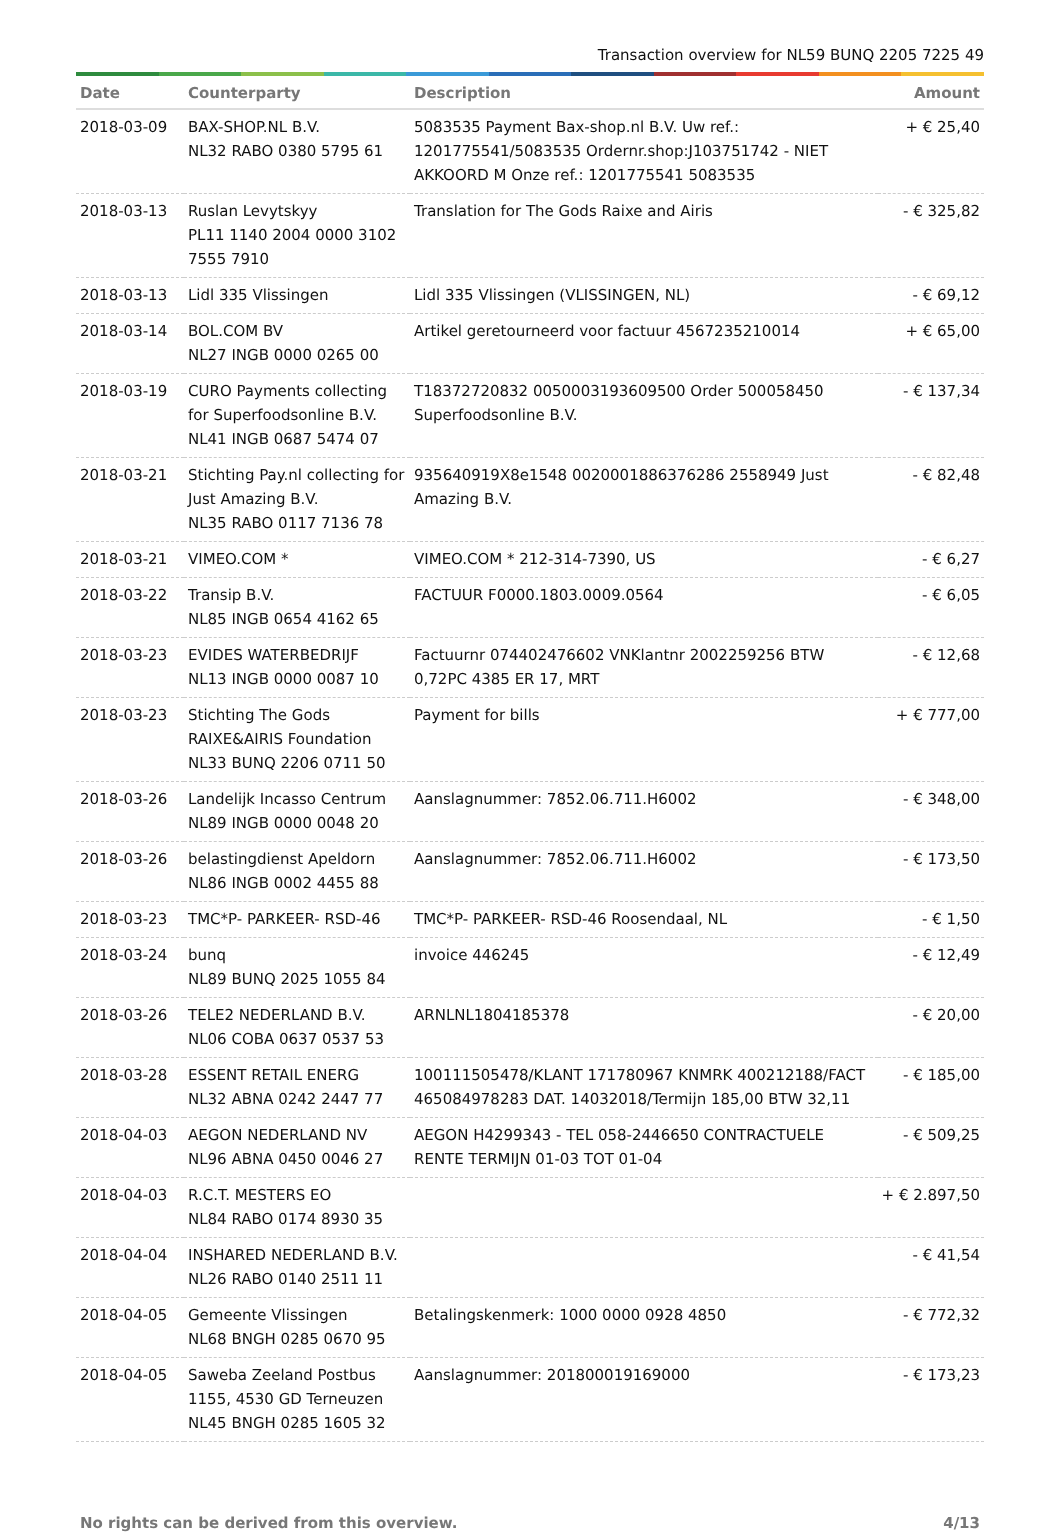Transaction overview for NL59 BUNQ 2205 7225 49
| Date | Counterparty | Description | Amount |
| --- | --- | --- | --- |
| 2018-03-09 | BAX-SHOP.NL B.V. NL32 RABO 0380 5795 61 | 5083535 Payment Bax-shop.nl B.V. Uw ref.: 1201775541/5083535 Ordernr.shop:J103751742 - NIET AKKOORD M Onze ref.: 1201775541 5083535 | + € 25,40 |
| 2018-03-13 | Ruslan Levytskyy PL11 1140 2004 0000 3102 7555 7910 | Translation for The Gods Raixe and Airis | - € 325,82 |
| 2018-03-13 | Lidl 335 Vlissingen | Lidl 335 Vlissingen (VLISSINGEN, NL) | - € 69,12 |
| 2018-03-14 | BOL.COM BV NL27 INGB 0000 0265 00 | Artikel geretourneerd voor factuur 4567235210014 | + € 65,00 |
| 2018-03-19 | CURO Payments collecting for Superfoodsonline B.V. NL41 INGB 0687 5474 07 | T18372720832 0050003193609500 Order 500058450 Superfoodsonline B.V. | - € 137,34 |
| 2018-03-21 | Stichting Pay.nl collecting for Just Amazing B.V. NL35 RABO 0117 7136 78 | 935640919X8e1548 0020001886376286 2558949 Just Amazing B.V. | - € 82,48 |
| 2018-03-21 | VIMEO.COM * | VIMEO.COM * 212-314-7390, US | - € 6,27 |
| 2018-03-22 | Transip B.V. NL85 INGB 0654 4162 65 | FACTUUR F0000.1803.0009.0564 | - € 6,05 |
| 2018-03-23 | EVIDES WATERBEDRIJF NL13 INGB 0000 0087 10 | Factuurnr 074402476602 VNKlantnr 2002259256 BTW 0,72PC 4385 ER 17, MRT | - € 12,68 |
| 2018-03-23 | Stichting The Gods RAIXE&AIRIS Foundation NL33 BUNQ 2206 0711 50 | Payment for bills | + € 777,00 |
| 2018-03-26 | Landelijk Incasso Centrum NL89 INGB 0000 0048 20 | Aanslagnummer: 7852.06.711.H6002 | - € 348,00 |
| 2018-03-26 | belastingdienst Apeldorn NL86 INGB 0002 4455 88 | Aanslagnummer: 7852.06.711.H6002 | - € 173,50 |
| 2018-03-23 | TMC*P- PARKEER- RSD-46 | TMC*P- PARKEER- RSD-46 Roosendaal, NL | - € 1,50 |
| 2018-03-24 | bunq NL89 BUNQ 2025 1055 84 | invoice 446245 | - € 12,49 |
| 2018-03-26 | TELE2 NEDERLAND B.V. NL06 COBA 0637 0537 53 | ARNLNL1804185378 | - € 20,00 |
| 2018-03-28 | ESSENT RETAIL ENERG NL32 ABNA 0242 2447 77 | 100111505478/KLANT 171780967 KNMRK 400212188/FACT 465084978283 DAT. 14032018/Termijn 185,00 BTW 32,11 | - € 185,00 |
| 2018-04-03 | AEGON NEDERLAND NV NL96 ABNA 0450 0046 27 | AEGON H4299343 - TEL 058-2446650 CONTRACTUELE RENTE TERMIJN 01-03 TOT 01-04 | - € 509,25 |
| 2018-04-03 | R.C.T. MESTERS EO NL84 RABO 0174 8930 35 | | + € 2.897,50 |
| 2018-04-04 | INSHARED NEDERLAND B.V. NL26 RABO 0140 2511 11 | | - € 41,54 |
| 2018-04-05 | Gemeente Vlissingen NL68 BNGH 0285 0670 95 | Betalingskenmerk: 1000 0000 0928 4850 | - € 772,32 |
| 2018-04-05 | Saweba Zeeland Postbus 1155, 4530 GD Terneuzen NL45 BNGH 0285 1605 32 | Aanslagnummer: 201800019169000 | - € 173,23 |
No rights can be derived from this overview. 4/13